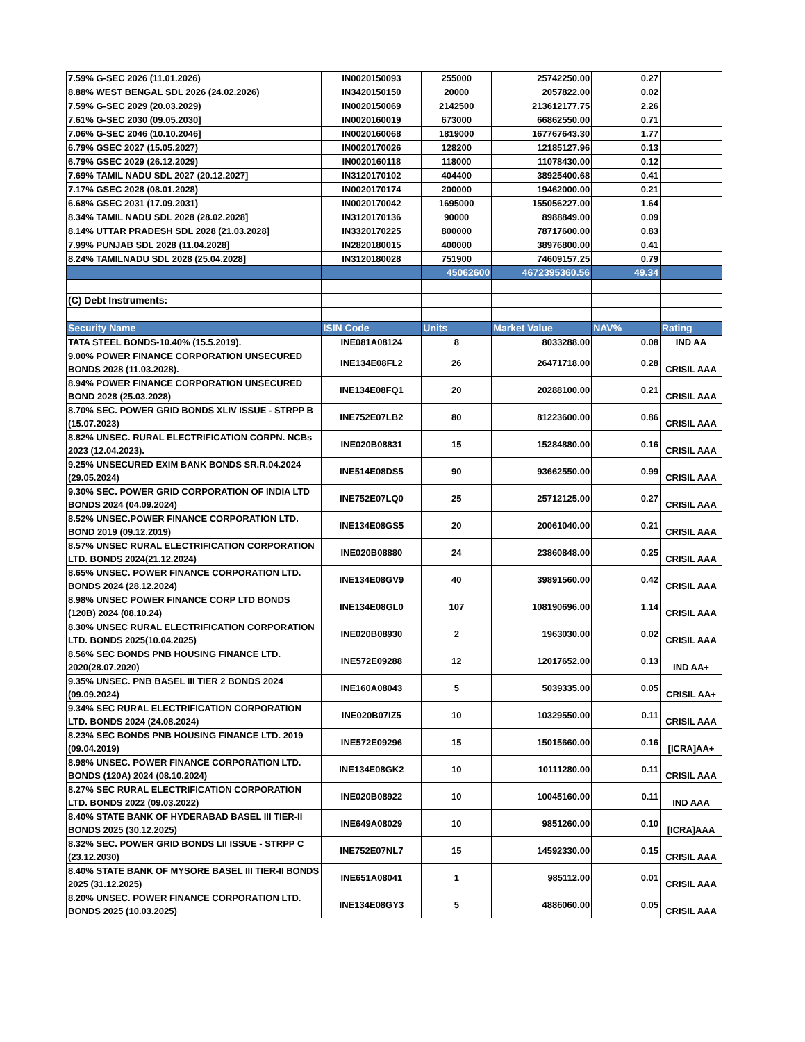| 7.59% G-SEC 2026 (11.01.2026) | IN0020150093 | 255000 | 25742250.00 | 0.27 | |
| 8.88% WEST BENGAL SDL 2026 (24.02.2026) | IN3420150150 | 20000 | 2057822.00 | 0.02 | |
| 7.59% G-SEC 2029 (20.03.2029) | IN0020150069 | 2142500 | 213612177.75 | 2.26 | |
| 7.61% G-SEC 2030 (09.05.2030] | IN0020160019 | 673000 | 66862550.00 | 0.71 | |
| 7.06% G-SEC 2046 (10.10.2046] | IN0020160068 | 1819000 | 167767643.30 | 1.77 | |
| 6.79% GSEC 2027 (15.05.2027) | IN0020170026 | 128200 | 12185127.96 | 0.13 | |
| 6.79% GSEC 2029 (26.12.2029) | IN0020160118 | 118000 | 11078430.00 | 0.12 | |
| 7.69% TAMIL NADU SDL 2027 (20.12.2027] | IN3120170102 | 404400 | 38925400.68 | 0.41 | |
| 7.17% GSEC 2028 (08.01.2028) | IN0020170174 | 200000 | 19462000.00 | 0.21 | |
| 6.68% GSEC 2031 (17.09.2031) | IN0020170042 | 1695000 | 155056227.00 | 1.64 | |
| 8.34% TAMIL NADU SDL 2028 (28.02.2028] | IN3120170136 | 90000 | 8988849.00 | 0.09 | |
| 8.14% UTTAR PRADESH SDL 2028 (21.03.2028] | IN3320170225 | 800000 | 78717600.00 | 0.83 | |
| 7.99% PUNJAB SDL 2028 (11.04.2028] | IN2820180015 | 400000 | 38976800.00 | 0.41 | |
| 8.24% TAMILNADU SDL 2028 (25.04.2028] | IN3120180028 | 751900 | 74609157.25 | 0.79 | |
| | | 45062600 | 4672395360.56 | 49.34 | |
| (C) Debt Instruments: | | | | | |
| Security Name | ISIN Code | Units | Market Value | NAV% | Rating |
| TATA STEEL BONDS-10.40% (15.5.2019). | INE081A08124 | 8 | 8033288.00 | 0.08 | IND AA |
| 9.00% POWER FINANCE CORPORATION UNSECURED BONDS 2028 (11.03.2028). | INE134E08FL2 | 26 | 26471718.00 | 0.28 | CRISIL AAA |
| 8.94% POWER FINANCE CORPORATION UNSECURED BOND 2028 (25.03.2028) | INE134E08FQ1 | 20 | 20288100.00 | 0.21 | CRISIL AAA |
| 8.70% SEC. POWER GRID BONDS XLIV ISSUE - STRPP B (15.07.2023) | INE752E07LB2 | 80 | 81223600.00 | 0.86 | CRISIL AAA |
| 8.82% UNSEC. RURAL ELECTRIFICATION CORPN. NCBs 2023 (12.04.2023). | INE020B08831 | 15 | 15284880.00 | 0.16 | CRISIL AAA |
| 9.25% UNSECURED EXIM BANK BONDS SR.R.04.2024 (29.05.2024) | INE514E08DS5 | 90 | 93662550.00 | 0.99 | CRISIL AAA |
| 9.30% SEC. POWER GRID CORPORATION OF INDIA LTD BONDS 2024 (04.09.2024) | INE752E07LQ0 | 25 | 25712125.00 | 0.27 | CRISIL AAA |
| 8.52% UNSEC.POWER FINANCE CORPORATION LTD. BOND 2019 (09.12.2019) | INE134E08GS5 | 20 | 20061040.00 | 0.21 | CRISIL AAA |
| 8.57% UNSEC RURAL ELECTRIFICATION CORPORATION LTD. BONDS 2024(21.12.2024) | INE020B08880 | 24 | 23860848.00 | 0.25 | CRISIL AAA |
| 8.65% UNSEC. POWER FINANCE CORPORATION LTD. BONDS 2024 (28.12.2024) | INE134E08GV9 | 40 | 39891560.00 | 0.42 | CRISIL AAA |
| 8.98% UNSEC POWER FINANCE CORP LTD BONDS (120B) 2024 (08.10.24) | INE134E08GL0 | 107 | 108190696.00 | 1.14 | CRISIL AAA |
| 8.30% UNSEC RURAL ELECTRIFICATION CORPORATION LTD. BONDS 2025(10.04.2025) | INE020B08930 | 2 | 1963030.00 | 0.02 | CRISIL AAA |
| 8.56% SEC BONDS PNB HOUSING FINANCE LTD. 2020(28.07.2020) | INE572E09288 | 12 | 12017652.00 | 0.13 | IND AA+ |
| 9.35% UNSEC. PNB BASEL III TIER 2 BONDS 2024 (09.09.2024) | INE160A08043 | 5 | 5039335.00 | 0.05 | CRISIL AA+ |
| 9.34% SEC RURAL ELECTRIFICATION CORPORATION LTD. BONDS 2024 (24.08.2024) | INE020B07IZ5 | 10 | 10329550.00 | 0.11 | CRISIL AAA |
| 8.23% SEC BONDS PNB HOUSING FINANCE LTD. 2019 (09.04.2019) | INE572E09296 | 15 | 15015660.00 | 0.16 | [ICRA]AA+ |
| 8.98% UNSEC. POWER FINANCE CORPORATION LTD. BONDS (120A) 2024 (08.10.2024) | INE134E08GK2 | 10 | 10111280.00 | 0.11 | CRISIL AAA |
| 8.27% SEC RURAL ELECTRIFICATION CORPORATION LTD. BONDS 2022 (09.03.2022) | INE020B08922 | 10 | 10045160.00 | 0.11 | IND AAA |
| 8.40% STATE BANK OF HYDERABAD BASEL III TIER-II BONDS 2025 (30.12.2025) | INE649A08029 | 10 | 9851260.00 | 0.10 | [ICRA]AAA |
| 8.32% SEC. POWER GRID BONDS LII ISSUE - STRPP C (23.12.2030) | INE752E07NL7 | 15 | 14592330.00 | 0.15 | CRISIL AAA |
| 8.40% STATE BANK OF MYSORE BASEL III TIER-II BONDS 2025 (31.12.2025) | INE651A08041 | 1 | 985112.00 | 0.01 | CRISIL AAA |
| 8.20% UNSEC. POWER FINANCE CORPORATION LTD. BONDS 2025 (10.03.2025) | INE134E08GY3 | 5 | 4886060.00 | 0.05 | CRISIL AAA |